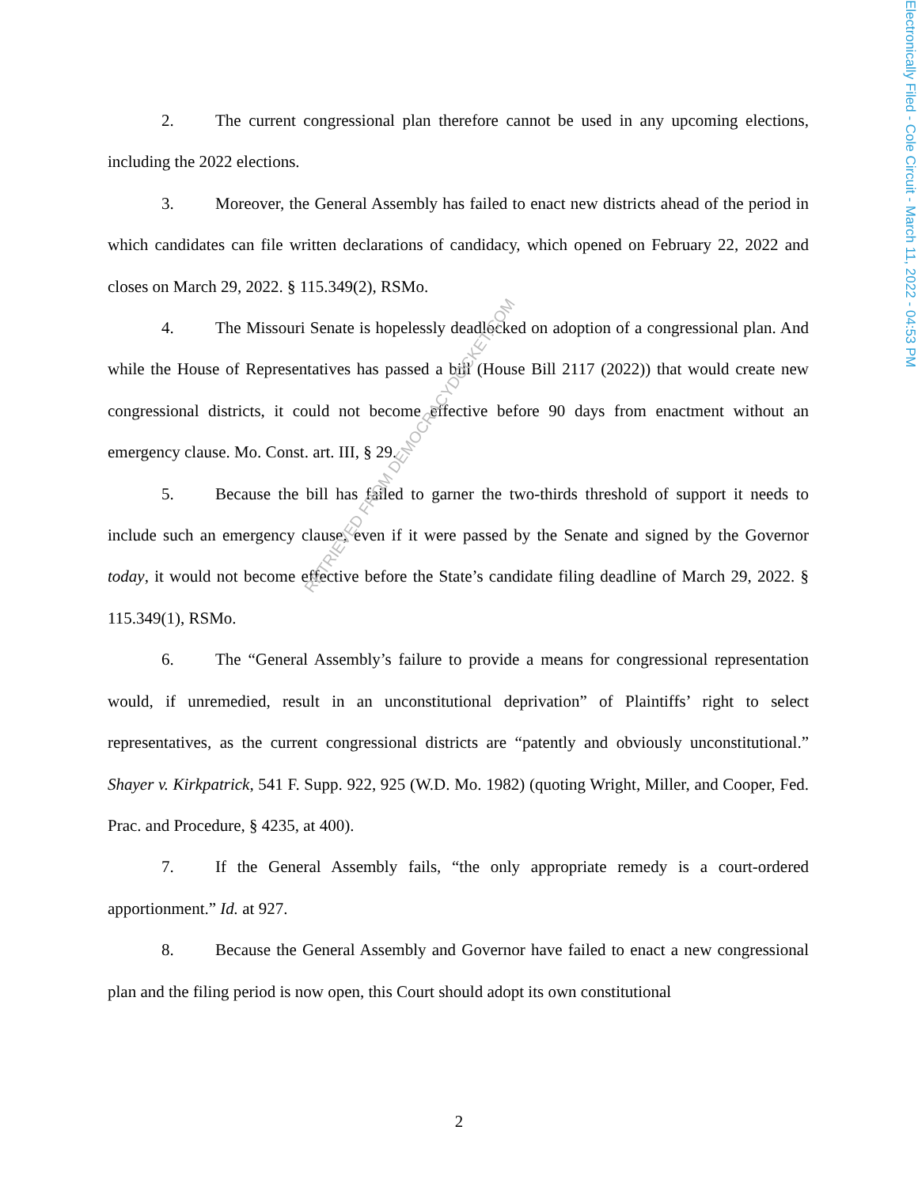Electronically Filed - Cole Circuit - March 11, 2022 - 04:53 PM
2. The current congressional plan therefore cannot be used in any upcoming elections, including the 2022 elections.
3. Moreover, the General Assembly has failed to enact new districts ahead of the period in which candidates can file written declarations of candidacy, which opened on February 22, 2022 and closes on March 29, 2022. § 115.349(2), RSMo.
4. The Missouri Senate is hopelessly deadlocked on adoption of a congressional plan. And while the House of Representatives has passed a bill (House Bill 2117 (2022)) that would create new congressional districts, it could not become effective before 90 days from enactment without an emergency clause. Mo. Const. art. III, § 29.
5. Because the bill has failed to garner the two-thirds threshold of support it needs to include such an emergency clause, even if it were passed by the Senate and signed by the Governor today, it would not become effective before the State’s candidate filing deadline of March 29, 2022. § 115.349(1), RSMo.
6. The “General Assembly’s failure to provide a means for congressional representation would, if unremedied, result in an unconstitutional deprivation” of Plaintiffs’ right to select representatives, as the current congressional districts are “patently and obviously unconstitutional.” Shayer v. Kirkpatrick, 541 F. Supp. 922, 925 (W.D. Mo. 1982) (quoting Wright, Miller, and Cooper, Fed. Prac. and Procedure, § 4235, at 400).
7. If the General Assembly fails, “the only appropriate remedy is a court-ordered apportionment.” Id. at 927.
8. Because the General Assembly and Governor have failed to enact a new congressional plan and the filing period is now open, this Court should adopt its own constitutional
RETRIEVED FROM DEMOCRACYDOCKET.COM
2